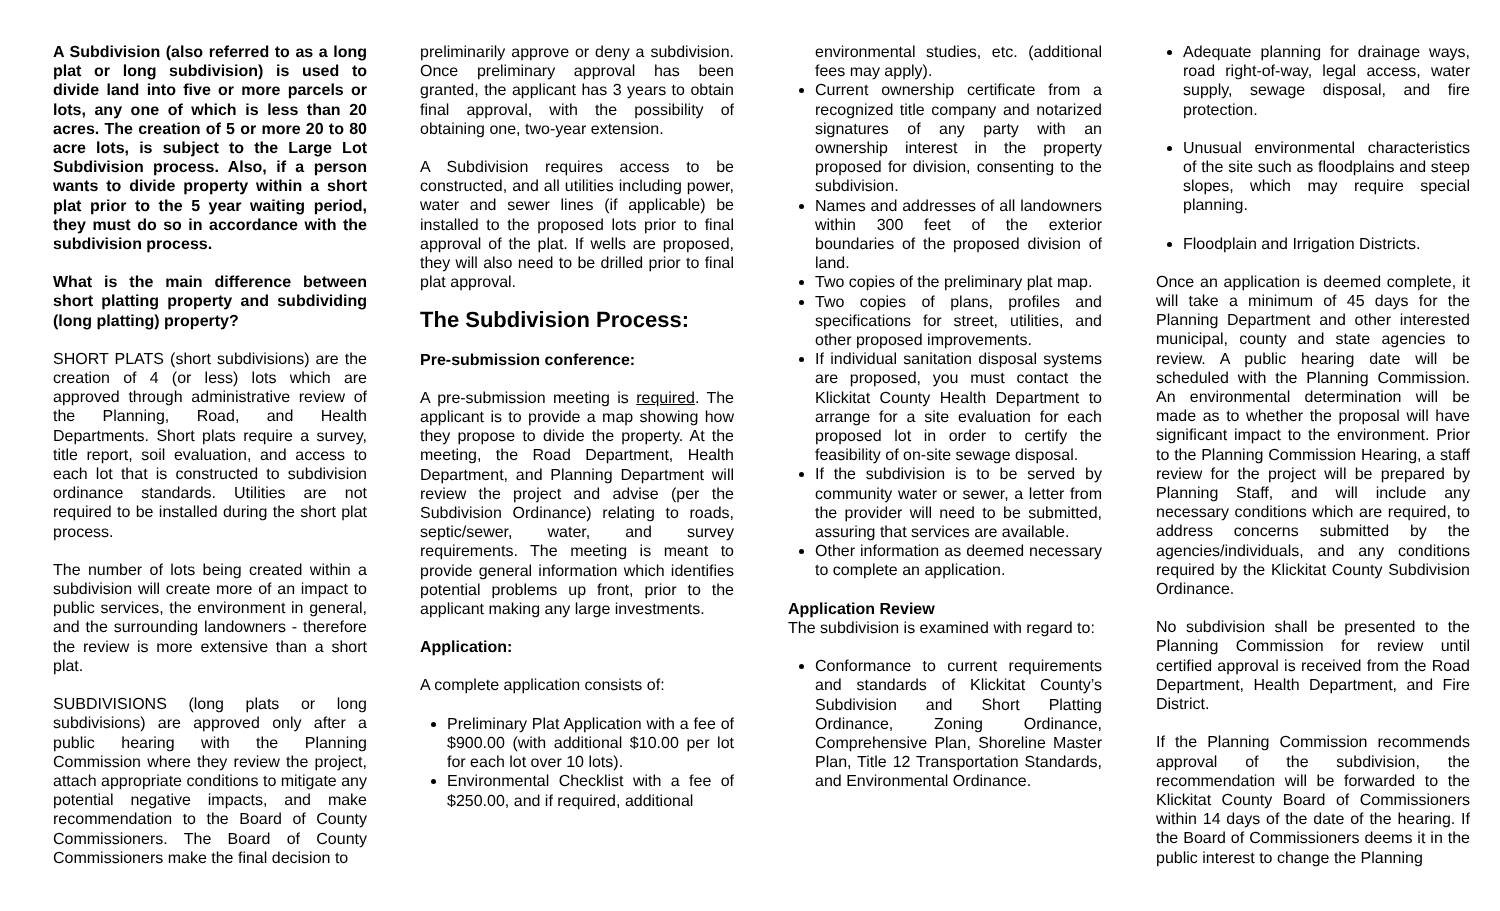A Subdivision (also referred to as a long plat or long subdivision) is used to divide land into five or more parcels or lots, any one of which is less than 20 acres. The creation of 5 or more 20 to 80 acre lots, is subject to the Large Lot Subdivision process. Also, if a person wants to divide property within a short plat prior to the 5 year waiting period, they must do so in accordance with the subdivision process.
What is the main difference between short platting property and subdividing (long platting) property?
SHORT PLATS (short subdivisions) are the creation of 4 (or less) lots which are approved through administrative review of the Planning, Road, and Health Departments. Short plats require a survey, title report, soil evaluation, and access to each lot that is constructed to subdivision ordinance standards. Utilities are not required to be installed during the short plat process.
The number of lots being created within a subdivision will create more of an impact to public services, the environment in general, and the surrounding landowners - therefore the review is more extensive than a short plat.
SUBDIVISIONS (long plats or long subdivisions) are approved only after a public hearing with the Planning Commission where they review the project, attach appropriate conditions to mitigate any potential negative impacts, and make recommendation to the Board of County Commissioners. The Board of County Commissioners make the final decision to
preliminarily approve or deny a subdivision. Once preliminary approval has been granted, the applicant has 3 years to obtain final approval, with the possibility of obtaining one, two-year extension.
A Subdivision requires access to be constructed, and all utilities including power, water and sewer lines (if applicable) be installed to the proposed lots prior to final approval of the plat. If wells are proposed, they will also need to be drilled prior to final plat approval.
The Subdivision Process:
Pre-submission conference:
A pre-submission meeting is required. The applicant is to provide a map showing how they propose to divide the property. At the meeting, the Road Department, Health Department, and Planning Department will review the project and advise (per the Subdivision Ordinance) relating to roads, septic/sewer, water, and survey requirements. The meeting is meant to provide general information which identifies potential problems up front, prior to the applicant making any large investments.
Application:
A complete application consists of:
Preliminary Plat Application with a fee of $900.00 (with additional $10.00 per lot for each lot over 10 lots).
Environmental Checklist with a fee of $250.00, and if required, additional
environmental studies, etc. (additional fees may apply).
Current ownership certificate from a recognized title company and notarized signatures of any party with an ownership interest in the property proposed for division, consenting to the subdivision.
Names and addresses of all landowners within 300 feet of the exterior boundaries of the proposed division of land.
Two copies of the preliminary plat map.
Two copies of plans, profiles and specifications for street, utilities, and other proposed improvements.
If individual sanitation disposal systems are proposed, you must contact the Klickitat County Health Department to arrange for a site evaluation for each proposed lot in order to certify the feasibility of on-site sewage disposal.
If the subdivision is to be served by community water or sewer, a letter from the provider will need to be submitted, assuring that services are available.
Other information as deemed necessary to complete an application.
Application Review
The subdivision is examined with regard to:
Conformance to current requirements and standards of Klickitat County’s Subdivision and Short Platting Ordinance, Zoning Ordinance, Comprehensive Plan, Shoreline Master Plan, Title 12 Transportation Standards, and Environmental Ordinance.
Adequate planning for drainage ways, road right-of-way, legal access, water supply, sewage disposal, and fire protection.
Unusual environmental characteristics of the site such as floodplains and steep slopes, which may require special planning.
Floodplain and Irrigation Districts.
Once an application is deemed complete, it will take a minimum of 45 days for the Planning Department and other interested municipal, county and state agencies to review. A public hearing date will be scheduled with the Planning Commission. An environmental determination will be made as to whether the proposal will have significant impact to the environment. Prior to the Planning Commission Hearing, a staff review for the project will be prepared by Planning Staff, and will include any necessary conditions which are required, to address concerns submitted by the agencies/individuals, and any conditions required by the Klickitat County Subdivision Ordinance.
No subdivision shall be presented to the Planning Commission for review until certified approval is received from the Road Department, Health Department, and Fire District.
If the Planning Commission recommends approval of the subdivision, the recommendation will be forwarded to the Klickitat County Board of Commissioners within 14 days of the date of the hearing. If the Board of Commissioners deems it in the public interest to change the Planning